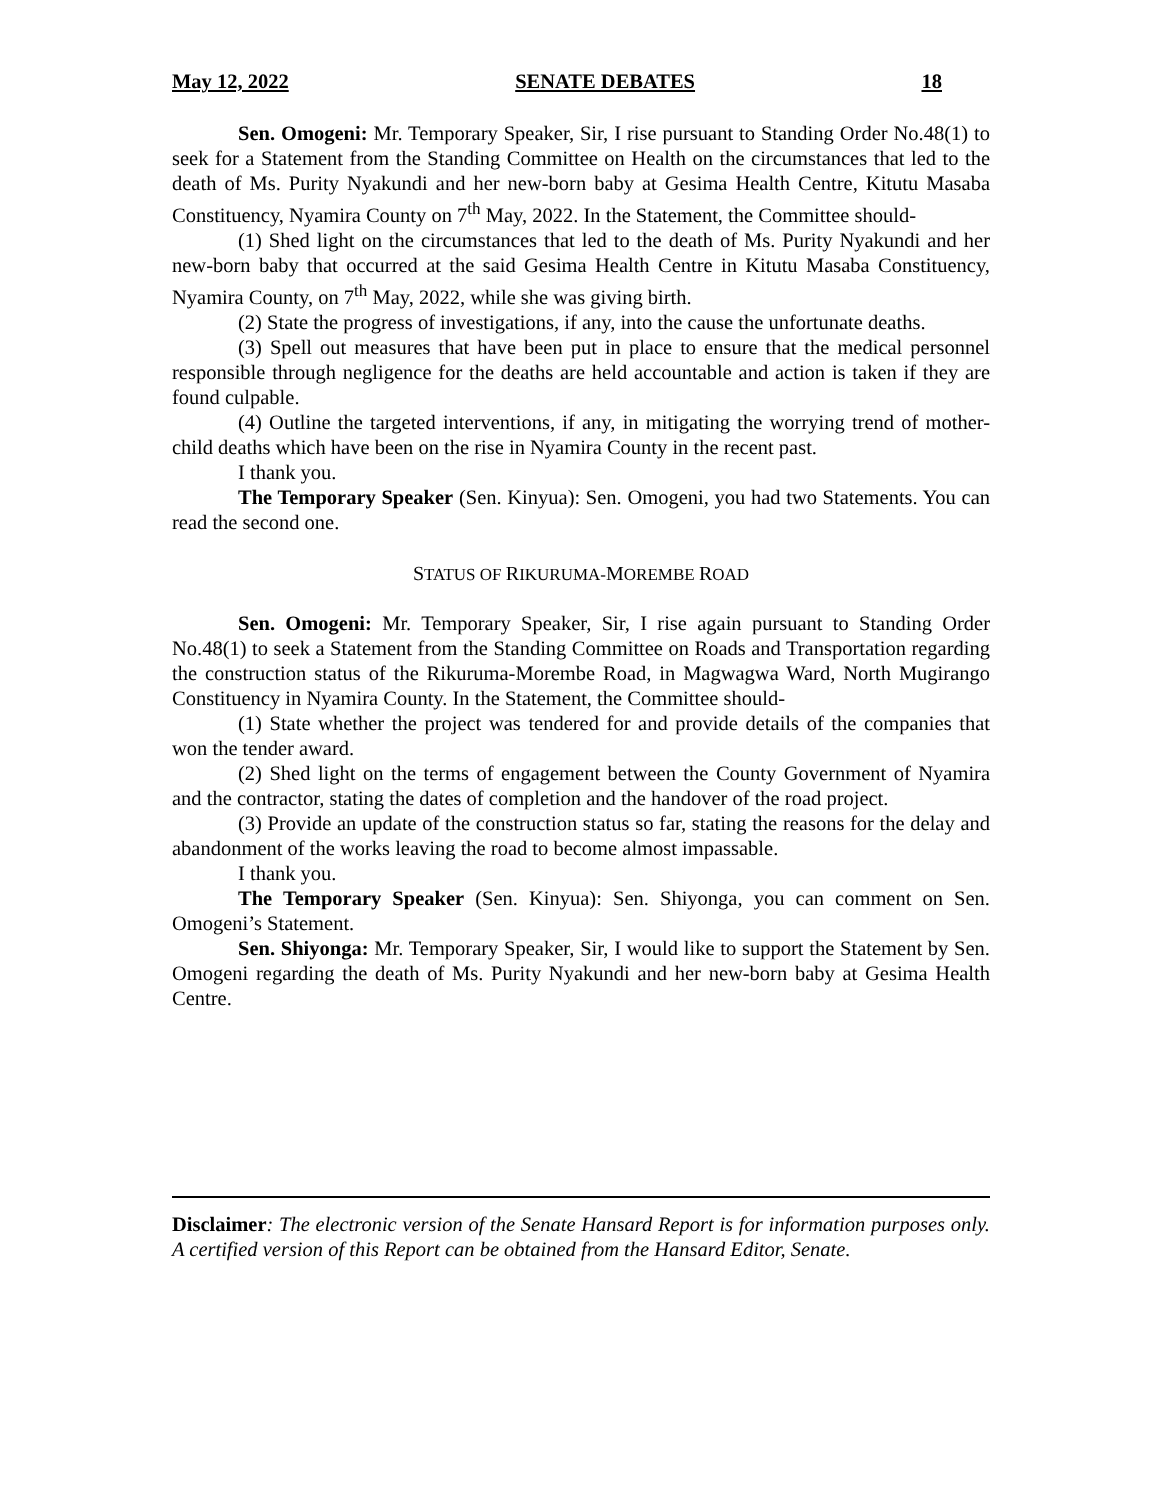May 12, 2022 SENATE DEBATES 18
Sen. Omogeni: Mr. Temporary Speaker, Sir, I rise pursuant to Standing Order No.48(1) to seek for a Statement from the Standing Committee on Health on the circumstances that led to the death of Ms. Purity Nyakundi and her new-born baby at Gesima Health Centre, Kitutu Masaba Constituency, Nyamira County on 7<sup>th</sup> May, 2022. In the Statement, the Committee should-
(1) Shed light on the circumstances that led to the death of Ms. Purity Nyakundi and her new-born baby that occurred at the said Gesima Health Centre in Kitutu Masaba Constituency, Nyamira County, on 7<sup>th</sup> May, 2022, while she was giving birth.
(2) State the progress of investigations, if any, into the cause the unfortunate deaths.
(3) Spell out measures that have been put in place to ensure that the medical personnel responsible through negligence for the deaths are held accountable and action is taken if they are found culpable.
(4) Outline the targeted interventions, if any, in mitigating the worrying trend of mother-child deaths which have been on the rise in Nyamira County in the recent past.
I thank you.
The Temporary Speaker (Sen. Kinyua): Sen. Omogeni, you had two Statements. You can read the second one.
STATUS OF RIKURUMA-MOREMBE ROAD
Sen. Omogeni: Mr. Temporary Speaker, Sir, I rise again pursuant to Standing Order No.48(1) to seek a Statement from the Standing Committee on Roads and Transportation regarding the construction status of the Rikuruma-Morembe Road, in Magwagwa Ward, North Mugirango Constituency in Nyamira County. In the Statement, the Committee should-
(1) State whether the project was tendered for and provide details of the companies that won the tender award.
(2) Shed light on the terms of engagement between the County Government of Nyamira and the contractor, stating the dates of completion and the handover of the road project.
(3) Provide an update of the construction status so far, stating the reasons for the delay and abandonment of the works leaving the road to become almost impassable.
I thank you.
The Temporary Speaker (Sen. Kinyua): Sen. Shiyonga, you can comment on Sen. Omogeni’s Statement.
Sen. Shiyonga: Mr. Temporary Speaker, Sir, I would like to support the Statement by Sen. Omogeni regarding the death of Ms. Purity Nyakundi and her new-born baby at Gesima Health Centre.
Disclaimer: The electronic version of the Senate Hansard Report is for information purposes only. A certified version of this Report can be obtained from the Hansard Editor, Senate.